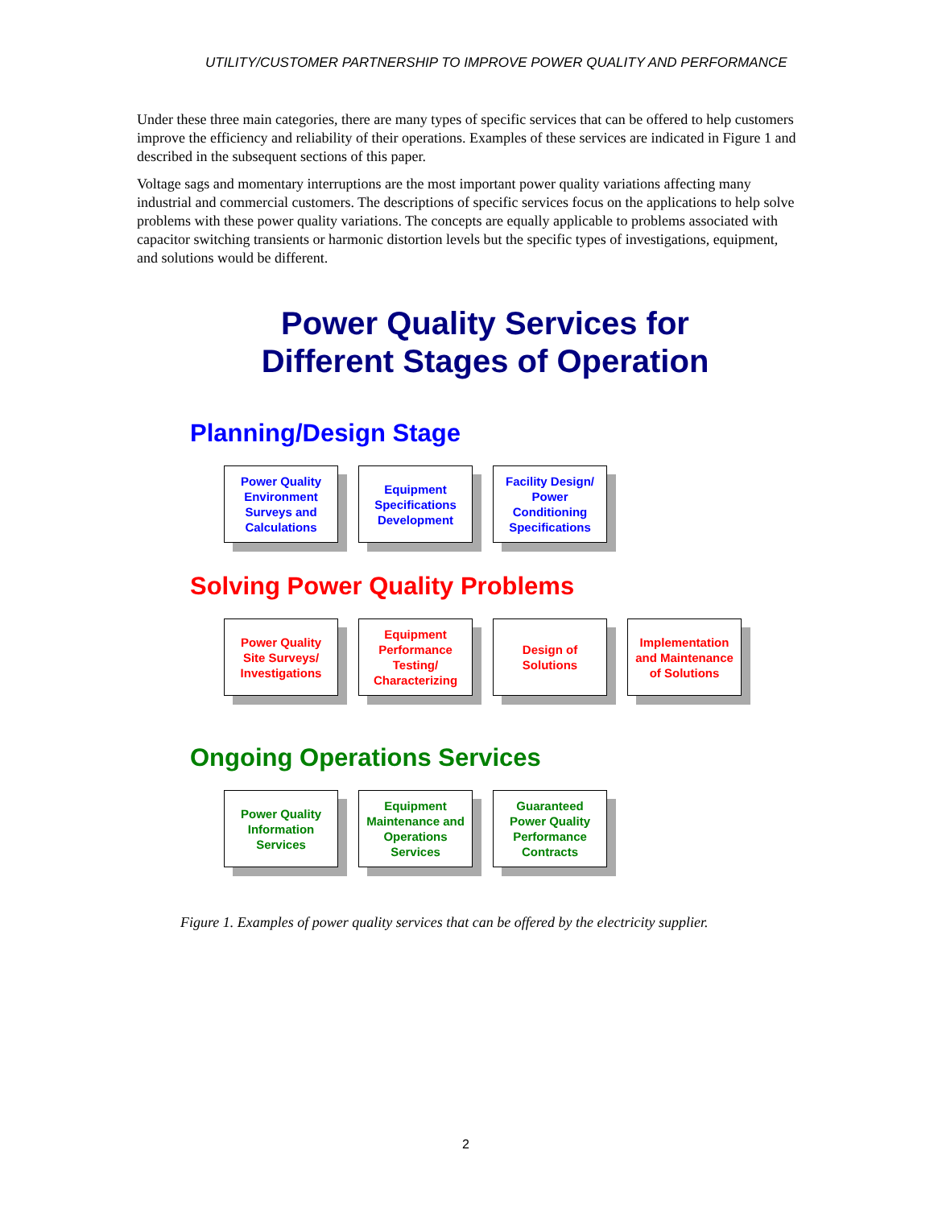UTILITY/CUSTOMER PARTNERSHIP TO IMPROVE POWER QUALITY AND PERFORMANCE
Under these three main categories, there are many types of specific services that can be offered to help customers improve the efficiency and reliability of their operations. Examples of these services are indicated in Figure 1 and described in the subsequent sections of this paper.
Voltage sags and momentary interruptions are the most important power quality variations affecting many industrial and commercial customers. The descriptions of specific services focus on the applications to help solve problems with these power quality variations. The concepts are equally applicable to problems associated with capacitor switching transients or harmonic distortion levels but the specific types of investigations, equipment, and solutions would be different.
Power Quality Services for
Different Stages of Operation
Planning/Design Stage
Power Quality
Environment
Surveys and
Calculations
Equipment
Specifications
Development
Facility Design/
Power
Conditioning
Specifications
Solving Power Quality Problems
Power Quality
Site Surveys/
Investigations
Equipment
Performance
Testing/
Characterizing
Design of
Solutions
Implementation
and Maintenance
of Solutions
Ongoing Operations Services
Power Quality
Information
Services
Equipment
Maintenance and
Operations
Services
Guaranteed
Power Quality
Performance
Contracts
Figure 1. Examples of power quality services that can be offered by the electricity supplier.
2